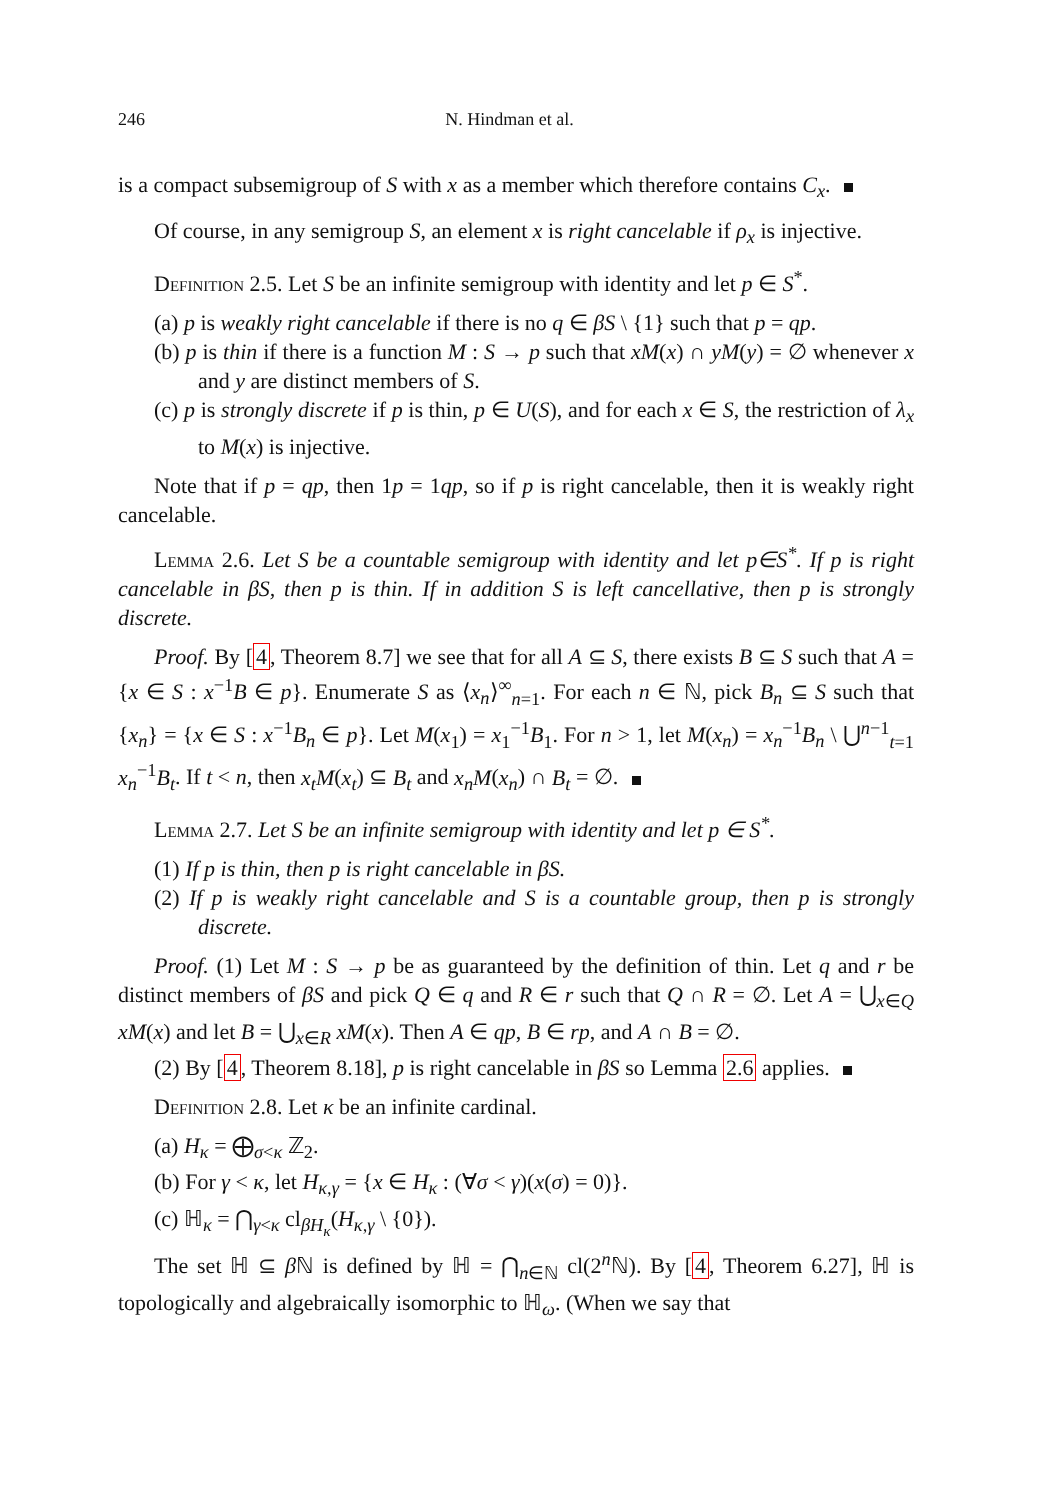246 N. Hindman et al.
is a compact subsemigroup of S with x as a member which therefore contains C<sub>x</sub>.
Of course, in any semigroup S, an element x is right cancelable if ρ<sub>x</sub> is injective.
Definition 2.5. Let S be an infinite semigroup with identity and let p ∈ S<sup>*</sup>.
(a) p is weakly right cancelable if there is no q ∈ βS \ {1} such that p = qp.
(b) p is thin if there is a function M : S → p such that xM(x) ∩ yM(y) = ∅ whenever x and y are distinct members of S.
(c) p is strongly discrete if p is thin, p ∈ U(S), and for each x ∈ S, the restriction of λ<sub>x</sub> to M(x) is injective.
Note that if p = qp, then 1p = 1qp, so if p is right cancelable, then it is weakly right cancelable.
Lemma 2.6. Let S be a countable semigroup with identity and let p∈S<sup>*</sup>. If p is right cancelable in βS, then p is thin. If in addition S is left cancellative, then p is strongly discrete.
Proof. By [4, Theorem 8.7] we see that for all A ⊆ S, there exists B ⊆ S such that A = {x ∈ S : x<sup>−1</sup>B ∈ p}. Enumerate S as ⟨x<sub>n</sub>⟩<sup>∞</sup><sub>n=1</sub>. For each n ∈ ℕ, pick B<sub>n</sub> ⊆ S such that {x<sub>n</sub>} = {x ∈ S : x<sup>−1</sup>B<sub>n</sub> ∈ p}. Let M(x<sub>1</sub>) = x<sub>1</sub><sup>−1</sup>B<sub>1</sub>. For n > 1, let M(x<sub>n</sub>) = x<sub>n</sub><sup>−1</sup>B<sub>n</sub> \ ⋃<sup>n−1</sup><sub>t=1</sub> x<sub>n</sub><sup>−1</sup>B<sub>t</sub>. If t < n, then x<sub>t</sub>M(x<sub>t</sub>) ⊆ B<sub>t</sub> and x<sub>n</sub>M(x<sub>n</sub>) ∩ B<sub>t</sub> = ∅.
Lemma 2.7. Let S be an infinite semigroup with identity and let p ∈ S<sup>*</sup>.
(1) If p is thin, then p is right cancelable in βS.
(2) If p is weakly right cancelable and S is a countable group, then p is strongly discrete.
Proof. (1) Let M : S → p be as guaranteed by the definition of thin. Let q and r be distinct members of βS and pick Q ∈ q and R ∈ r such that Q ∩ R = ∅. Let A = ⋃<sub>x∈Q</sub> xM(x) and let B = ⋃<sub>x∈R</sub> xM(x). Then A ∈ qp, B ∈ rp, and A ∩ B = ∅.
(2) By [4, Theorem 8.18], p is right cancelable in βS so Lemma 2.6 applies.
Definition 2.8. Let κ be an infinite cardinal.
(a) H<sub>κ</sub> = ⨁<sub>σ<κ</sub> ℤ<sub>2</sub>.
(b) For γ < κ, let H<sub>κ,γ</sub> = {x ∈ H<sub>κ</sub> : (∀σ < γ)(x(σ) = 0)}.
(c) ℍ<sub>κ</sub> = ⋂<sub>γ<κ</sub> cl<sub>βH<sub>κ</sub></sub>(H<sub>κ,γ</sub> \ {0}).
The set ℍ ⊆ β ℕ is defined by ℍ = ⋂<sub>n∈ℕ</sub> cl(2<sup>n</sup>ℕ). By [4, Theorem 6.27], ℍ is topologically and algebraically isomorphic to ℍ<sub>ω</sub>. (When we say that